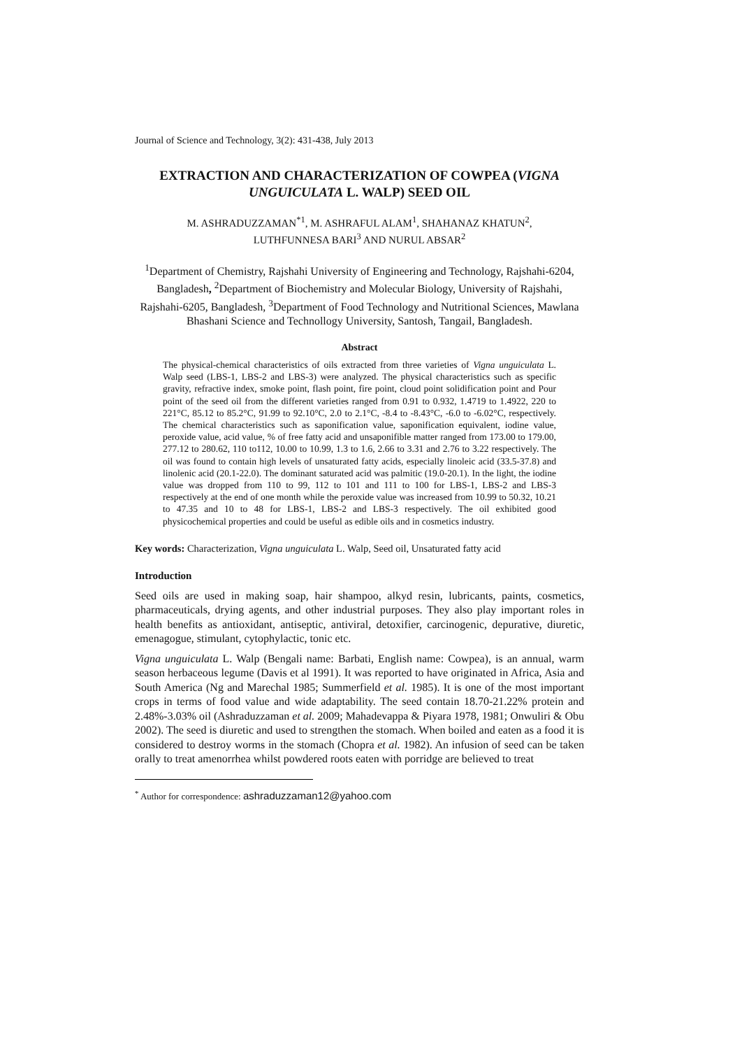Journal of Science and Technology, 3(2): 431-438, July 2013
EXTRACTION AND CHARACTERIZATION OF COWPEA (VIGNA UNGUICULATA L. WALP) SEED OIL
M. ASHRADUZZAMAN<sup>*1</sup>, M. ASHRAFUL ALAM<sup>1</sup>, SHAHANAZ KHATUN<sup>2</sup>,
LUTHFUNNESA BARI<sup>3</sup> AND NURUL ABSAR<sup>2</sup>
<sup>1</sup> Department of Chemistry, Rajshahi University of Engineering and Technology, Rajshahi-6204, Bangladesh, <sup>2</sup>Department of Biochemistry and Molecular Biology, University of Rajshahi, Rajshahi-6205, Bangladesh, <sup>3</sup>Department of Food Technology and Nutritional Sciences, Mawlana Bhashani Science and Technollogy University, Santosh, Tangail, Bangladesh.
Abstract
The physical-chemical characteristics of oils extracted from three varieties of Vigna unguiculata L. Walp seed (LBS-1, LBS-2 and LBS-3) were analyzed. The physical characteristics such as specific gravity, refractive index, smoke point, flash point, fire point, cloud point solidification point and Pour point of the seed oil from the different varieties ranged from 0.91 to 0.932, 1.4719 to 1.4922, 220 to 221°C, 85.12 to 85.2°C, 91.99 to 92.10°C, 2.0 to 2.1°C, -8.4 to -8.43°C, -6.0 to -6.02°C, respectively. The chemical characteristics such as saponification value, saponification equivalent, iodine value, peroxide value, acid value, % of free fatty acid and unsaponifible matter ranged from 173.00 to 179.00, 277.12 to 280.62, 110 to112, 10.00 to 10.99, 1.3 to 1.6, 2.66 to 3.31 and 2.76 to 3.22 respectively. The oil was found to contain high levels of unsaturated fatty acids, especially linoleic acid (33.5-37.8) and linolenic acid (20.1-22.0). The dominant saturated acid was palmitic (19.0-20.1). In the light, the iodine value was dropped from 110 to 99, 112 to 101 and 111 to 100 for LBS-1, LBS-2 and LBS-3 respectively at the end of one month while the peroxide value was increased from 10.99 to 50.32, 10.21 to 47.35 and 10 to 48 for LBS-1, LBS-2 and LBS-3 respectively. The oil exhibited good physicochemical properties and could be useful as edible oils and in cosmetics industry.
Key words: Characterization, Vigna unguiculata L. Walp, Seed oil, Unsaturated fatty acid
Introduction
Seed oils are used in making soap, hair shampoo, alkyd resin, lubricants, paints, cosmetics, pharmaceuticals, drying agents, and other industrial purposes. They also play important roles in health benefits as antioxidant, antiseptic, antiviral, detoxifier, carcinogenic, depurative, diuretic, emenagogue, stimulant, cytophylactic, tonic etc.
Vigna unguiculata L. Walp (Bengali name: Barbati, English name: Cowpea), is an annual, warm season herbaceous legume (Davis et al 1991). It was reported to have originated in Africa, Asia and South America (Ng and Marechal 1985; Summerfield et al. 1985). It is one of the most important crops in terms of food value and wide adaptability. The seed contain 18.70-21.22% protein and 2.48%-3.03% oil (Ashraduzzaman et al. 2009; Mahadevappa & Piyara 1978, 1981; Onwuliri & Obu 2002). The seed is diuretic and used to strengthen the stomach. When boiled and eaten as a food it is considered to destroy worms in the stomach (Chopra et al. 1982). An infusion of seed can be taken orally to treat amenorrhea whilst powdered roots eaten with porridge are believed to treat
<sup>*</sup> Author for correspondence: ashraduzzaman12@yahoo.com